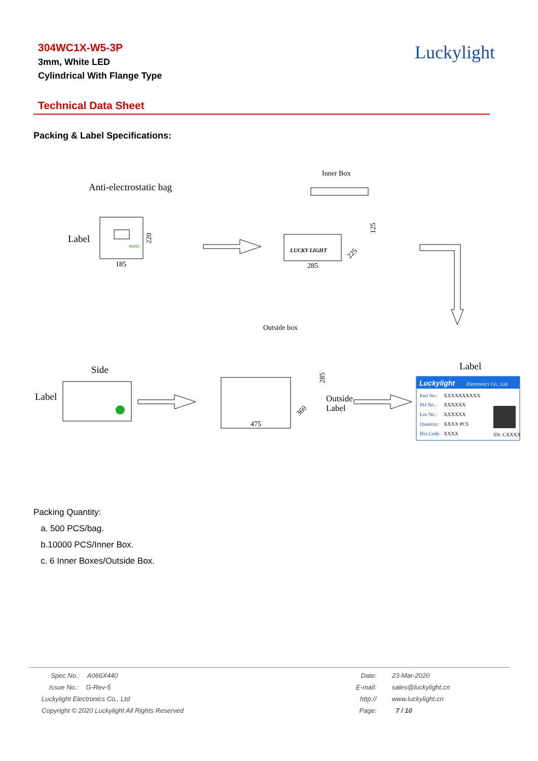304WC1X-W5-3P
3mm, White LED
Cylindrical With Flange Type
Luckylight
Technical Data Sheet
Packing & Label Specifications:
Anti-electrostatic bag
Label
RoHS
185
220
Inner Box
LUCKY LIGHT
285
125
225
Outside box
Side
Label
475
285
360
Outside
Label
Label
Luckylight
Electronics Co., Ltd.
Part No.:
XXXXXXXXXX
PO No.:
XXXXXX
Lot No.:
XXXXXX
Quantity:
XXXX PCS
Bin Code:
XXXX
SN: CXXXX
Packing Quantity:
a. 500 PCS/bag.
b.10000 PCS/Inner Box.
c. 6 Inner Boxes/Outside Box.
| Spec No.: A066X440 | Date: | 23-Mar-2020 |
| Issue No.: G-Rev-5 | E-mail: | sales@luckylight.cn |
| Luckylight Electronics Co., Ltd | http:// | www.luckylight.cn |
| Copyright © 2020 Luckylight All Rights Reserved | Page: | 7 / 10 |